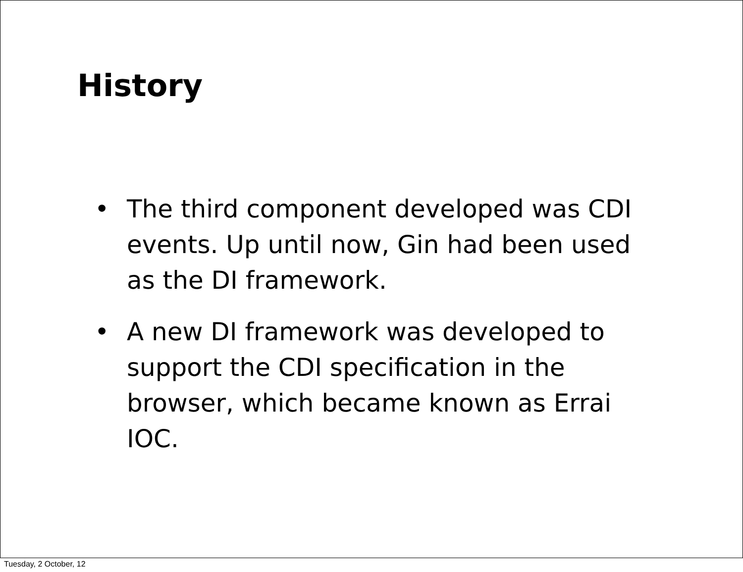History
• The third component developed was CDI events. Up until now, Gin had been used as the DI framework.
• A new DI framework was developed to support the CDI specification in the browser, which became known as Errai IOC.
Tuesday, 2 October, 12